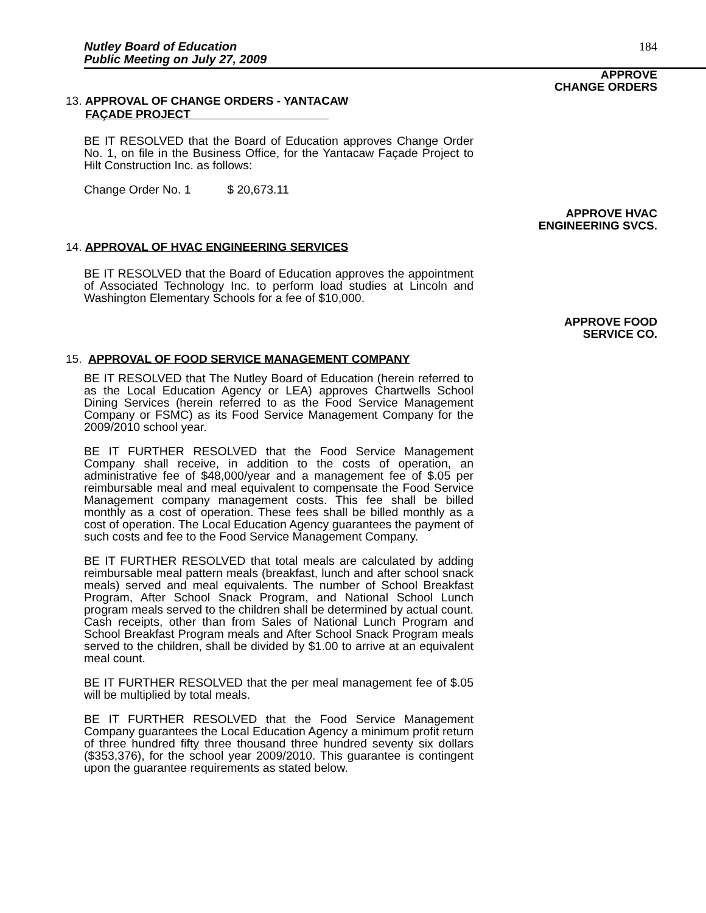Nutley Board of Education
Public Meeting on July 27, 2009
184
APPROVE
CHANGE ORDERS
13. APPROVAL OF CHANGE ORDERS - YANTACAW
FAÇADE PROJECT
BE IT RESOLVED that the Board of Education approves Change Order No. 1, on file in the Business Office, for the Yantacaw Façade Project to Hilt Construction Inc. as follows:
Change Order No. 1 $ 20,673.11
APPROVE HVAC
ENGINEERING SVCS.
14. APPROVAL OF HVAC ENGINEERING SERVICES
BE IT RESOLVED that the Board of Education approves the appointment of Associated Technology Inc. to perform load studies at Lincoln and Washington Elementary Schools for a fee of $10,000.
APPROVE FOOD
SERVICE CO.
15. APPROVAL OF FOOD SERVICE MANAGEMENT COMPANY
BE IT RESOLVED that The Nutley Board of Education (herein referred to as the Local Education Agency or LEA) approves Chartwells School Dining Services (herein referred to as the Food Service Management Company or FSMC) as its Food Service Management Company for the 2009/2010 school year.
BE IT FURTHER RESOLVED that the Food Service Management Company shall receive, in addition to the costs of operation, an administrative fee of $48,000/year and a management fee of $.05 per reimbursable meal and meal equivalent to compensate the Food Service Management company management costs. This fee shall be billed monthly as a cost of operation. These fees shall be billed monthly as a cost of operation. The Local Education Agency guarantees the payment of such costs and fee to the Food Service Management Company.
BE IT FURTHER RESOLVED that total meals are calculated by adding reimbursable meal pattern meals (breakfast, lunch and after school snack meals) served and meal equivalents. The number of School Breakfast Program, After School Snack Program, and National School Lunch program meals served to the children shall be determined by actual count. Cash receipts, other than from Sales of National Lunch Program and School Breakfast Program meals and After School Snack Program meals served to the children, shall be divided by $1.00 to arrive at an equivalent meal count.
BE IT FURTHER RESOLVED that the per meal management fee of $.05 will be multiplied by total meals.
BE IT FURTHER RESOLVED that the Food Service Management Company guarantees the Local Education Agency a minimum profit return of three hundred fifty three thousand three hundred seventy six dollars ($353,376), for the school year 2009/2010. This guarantee is contingent upon the guarantee requirements as stated below.